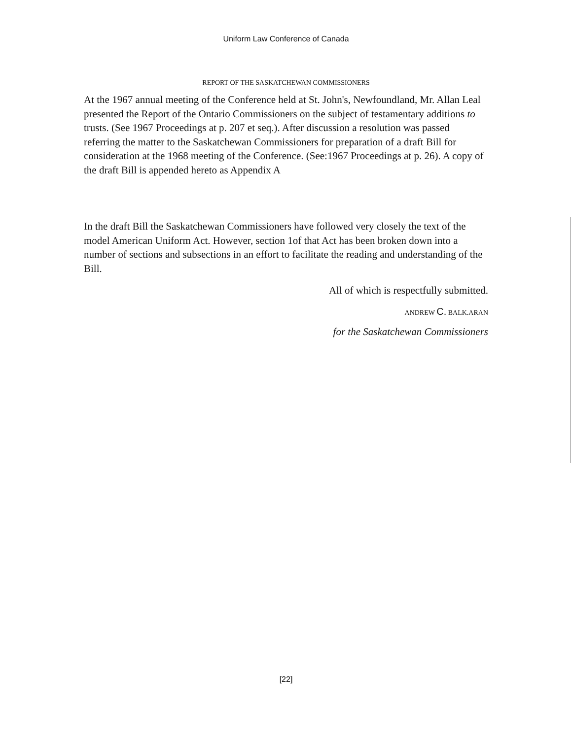Uniform Law Conference of Canada
REPORT OF THE SASKATCHEWAN COMMISSIONERS
At the 1967 annual meeting of the Conference held at St. John's, Newfoundland, Mr. Allan Leal presented the Report of the Ontario Commissioners on the subject of testamentary additions to trusts. (See 1967 Proceedings at p. 207 et seq.). After discussion a resolution was passed referring the matter to the Saskatchewan Commissioners for preparation of a draft Bill for consideration at the 1968 meeting of the Conference. (See:1967 Proceedings at p. 26). A copy of the draft Bill is appended hereto as Appendix A
In the draft Bill the Saskatchewan Commissioners have followed very closely the text of the model American Uniform Act. However, section 1of that Act has been broken down into a number of sections and subsections in an effort to facilitate the reading and understanding of the Bill.
All of which is respectfully submitted.
ANDREW C. BALK.ARAN
for the Saskatchewan Commissioners
[22]